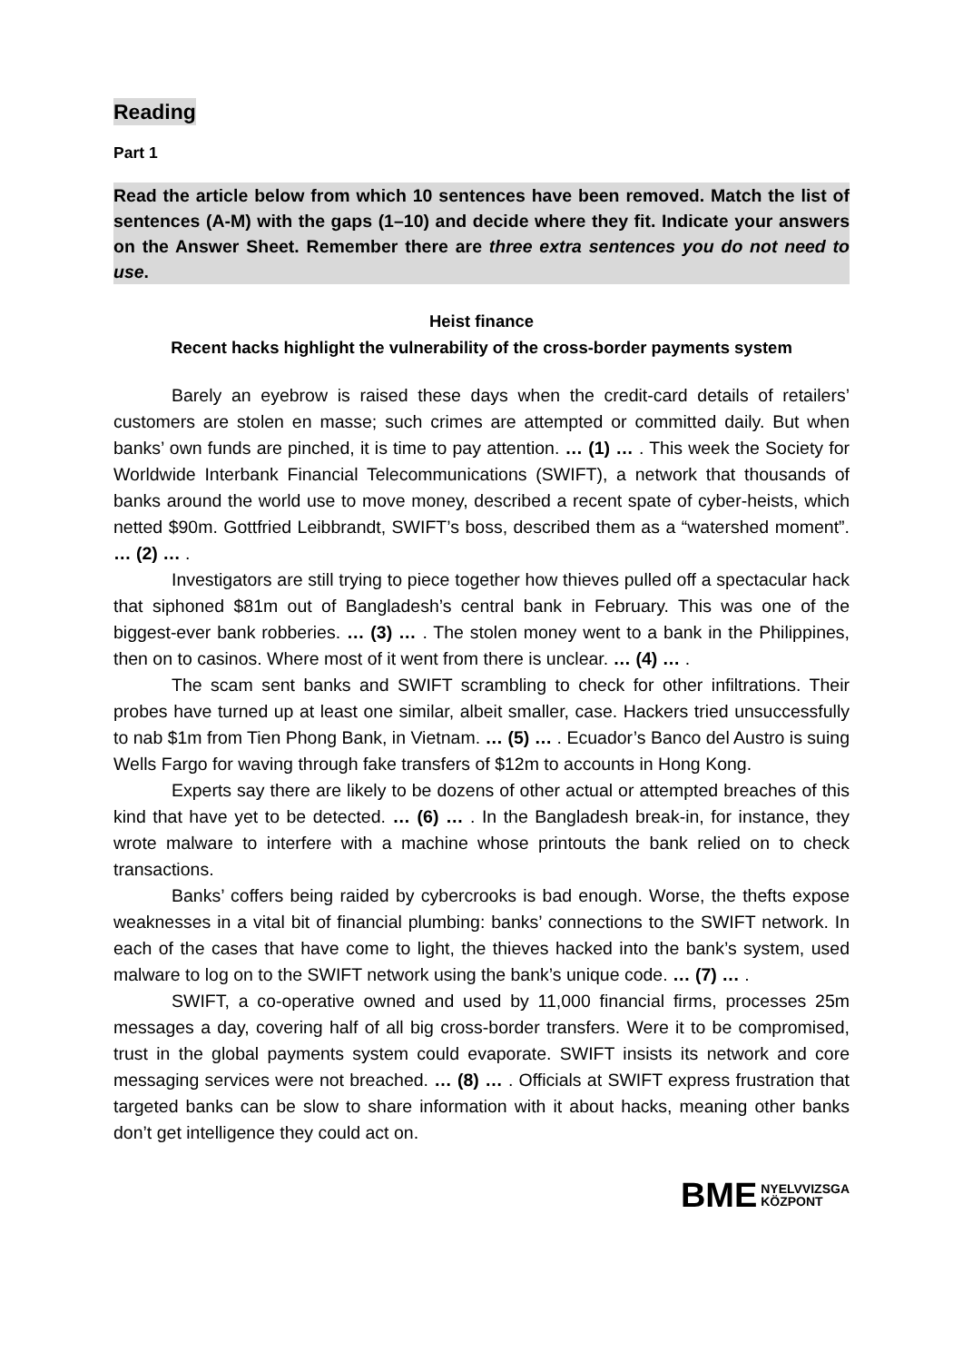Reading
Part 1
Read the article below from which 10 sentences have been removed. Match the list of sentences (A-M) with the gaps (1–10) and decide where they fit. Indicate your answers on the Answer Sheet. Remember there are three extra sentences you do not need to use.
Heist finance
Recent hacks highlight the vulnerability of the cross-border payments system
Barely an eyebrow is raised these days when the credit-card details of retailers’ customers are stolen en masse; such crimes are attempted or committed daily. But when banks’ own funds are pinched, it is time to pay attention. … (1) … . This week the Society for Worldwide Interbank Financial Telecommunications (SWIFT), a network that thousands of banks around the world use to move money, described a recent spate of cyber-heists, which netted $90m. Gottfried Leibbrandt, SWIFT’s boss, described them as a “watershed moment”. … (2) … .
Investigators are still trying to piece together how thieves pulled off a spectacular hack that siphoned $81m out of Bangladesh’s central bank in February. This was one of the biggest-ever bank robberies. … (3) … . The stolen money went to a bank in the Philippines, then on to casinos. Where most of it went from there is unclear. … (4) … .
The scam sent banks and SWIFT scrambling to check for other infiltrations. Their probes have turned up at least one similar, albeit smaller, case. Hackers tried unsuccessfully to nab $1m from Tien Phong Bank, in Vietnam. … (5) … . Ecuador’s Banco del Austro is suing Wells Fargo for waving through fake transfers of $12m to accounts in Hong Kong.
Experts say there are likely to be dozens of other actual or attempted breaches of this kind that have yet to be detected. … (6) … . In the Bangladesh break-in, for instance, they wrote malware to interfere with a machine whose printouts the bank relied on to check transactions.
Banks’ coffers being raided by cybercrooks is bad enough. Worse, the thefts expose weaknesses in a vital bit of financial plumbing: banks’ connections to the SWIFT network. In each of the cases that have come to light, the thieves hacked into the bank’s system, used malware to log on to the SWIFT network using the bank’s unique code. … (7) … .
SWIFT, a co-operative owned and used by 11,000 financial firms, processes 25m messages a day, covering half of all big cross-border transfers. Were it to be compromised, trust in the global payments system could evaporate. SWIFT insists its network and core messaging services were not breached. … (8) … . Officials at SWIFT express frustration that targeted banks can be slow to share information with it about hacks, meaning other banks don’t get intelligence they could act on.
BME NYELVVIZSGA
KÖZPONT